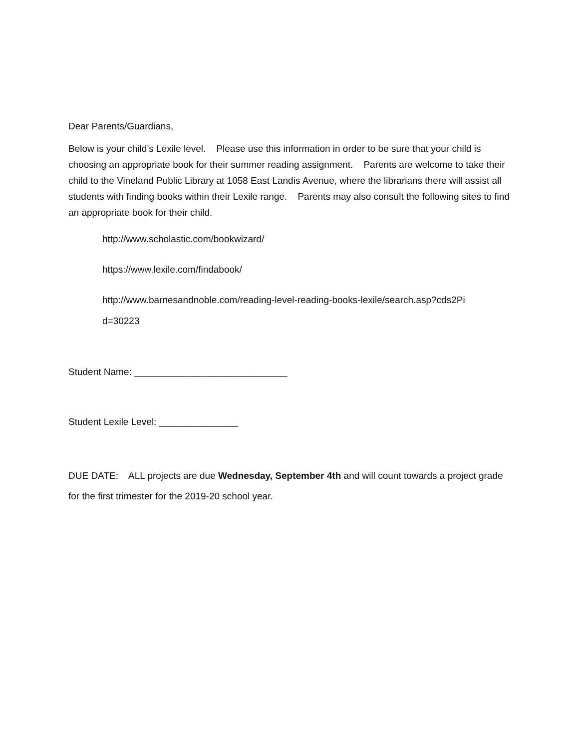Dear Parents/Guardians,
Below is your child’s Lexile level. Please use this information in order to be sure that your child is choosing an appropriate book for their summer reading assignment. Parents are welcome to take their child to the Vineland Public Library at 1058 East Landis Avenue, where the librarians there will assist all students with finding books within their Lexile range. Parents may also consult the following sites to find an appropriate book for their child.
http://www.scholastic.com/bookwizard/
https://www.lexile.com/findabook/
http://www.barnesandnoble.com/reading-level-reading-books-lexile/search.asp?cds2Pi
d=30223
Student Name: _____________________________
Student Lexile Level: _______________
DUE DATE: ALL projects are due Wednesday, September 4th and will count towards a project grade for the first trimester for the 2019-20 school year.